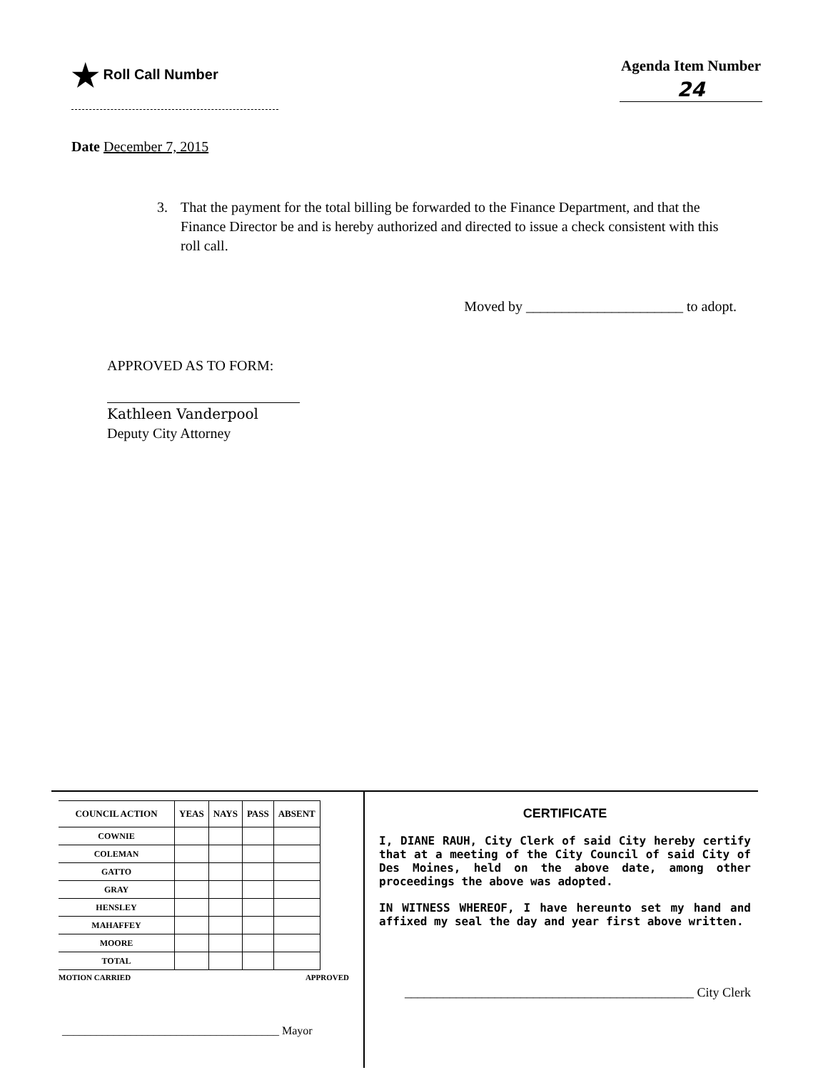★ Roll Call Number Agenda Item Number
24
Date December 7, 2015
3. That the payment for the total billing be forwarded to the Finance Department, and that the Finance Director be and is hereby authorized and directed to issue a check consistent with this roll call.
Moved by ______________________ to adopt.
APPROVED AS TO FORM:
Kathleen Vanderpool
Deputy City Attorney
| COUNCIL ACTION | YEAS | NAYS | PASS | ABSENT |
| --- | --- | --- | --- | --- |
| COWNIE | | | | |
| COLEMAN | | | | |
| GATTO | | | | |
| GRAY | | | | |
| HENSLEY | | | | |
| MAHAFFEY | | | | |
| MOORE | | | | |
| TOTAL | | | | |
MOTION CARRIED APPROVED
______________________________________ Mayor
CERTIFICATE
I, DIANE RAUH, City Clerk of said City hereby certify that at a meeting of the City Council of said City of Des Moines, held on the above date, among other proceedings the above was adopted.
IN WITNESS WHEREOF, I have hereunto set my hand and affixed my seal the day and year first above written.
_____________________________________________ City Clerk